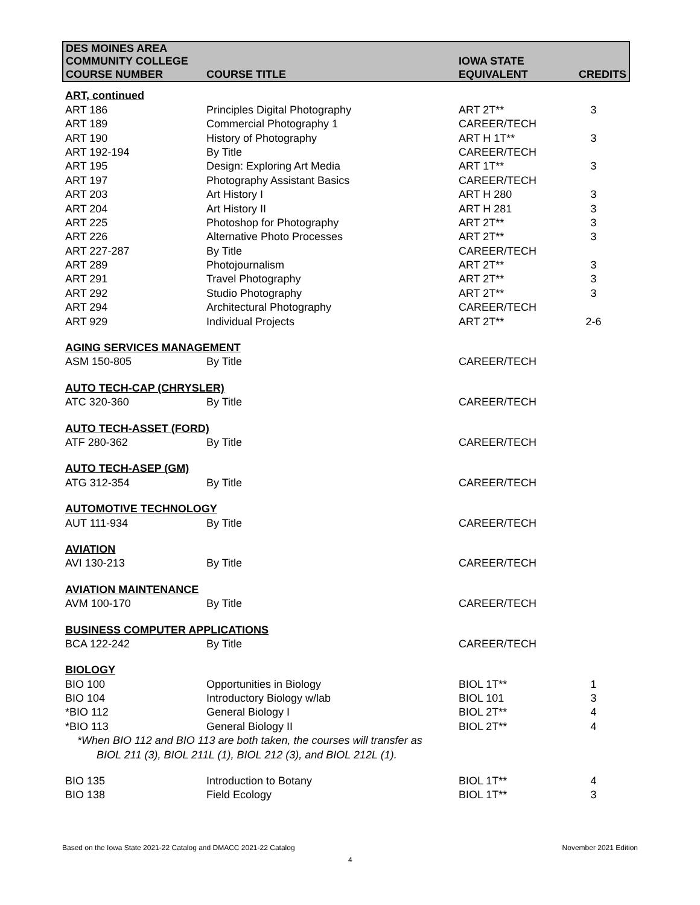| DES MOINES AREA COMMUNITY COLLEGE | | IOWA STATE | |
| --- | --- | --- | --- |
| COURSE NUMBER | COURSE TITLE | EQUIVALENT | CREDITS |
| ART, continued | | | |
| ART 186 | Principles Digital Photography | ART 2T** | 3 |
| ART 189 | Commercial Photography 1 | CAREER/TECH | |
| ART 190 | History of Photography | ART H 1T** | 3 |
| ART 192-194 | By Title | CAREER/TECH | |
| ART 195 | Design: Exploring Art Media | ART 1T** | 3 |
| ART 197 | Photography Assistant Basics | CAREER/TECH | |
| ART 203 | Art History I | ART H 280 | 3 |
| ART 204 | Art History II | ART H 281 | 3 |
| ART 225 | Photoshop for Photography | ART 2T** | 3 |
| ART 226 | Alternative Photo Processes | ART 2T** | 3 |
| ART 227-287 | By Title | CAREER/TECH | |
| ART 289 | Photojournalism | ART 2T** | 3 |
| ART 291 | Travel Photography | ART 2T** | 3 |
| ART 292 | Studio Photography | ART 2T** | 3 |
| ART 294 | Architectural Photography | CAREER/TECH | |
| ART 929 | Individual Projects | ART 2T** | 2-6 |
| AGING SERVICES MANAGEMENT | | | |
| ASM 150-805 | By Title | CAREER/TECH | |
| AUTO TECH-CAP (CHRYSLER) | | | |
| ATC 320-360 | By Title | CAREER/TECH | |
| AUTO TECH-ASSET (FORD) | | | |
| ATF 280-362 | By Title | CAREER/TECH | |
| AUTO TECH-ASEP (GM) | | | |
| ATG 312-354 | By Title | CAREER/TECH | |
| AUTOMOTIVE TECHNOLOGY | | | |
| AUT 111-934 | By Title | CAREER/TECH | |
| AVIATION | | | |
| AVI 130-213 | By Title | CAREER/TECH | |
| AVIATION MAINTENANCE | | | |
| AVM 100-170 | By Title | CAREER/TECH | |
| BUSINESS COMPUTER APPLICATIONS | | | |
| BCA 122-242 | By Title | CAREER/TECH | |
| BIOLOGY | | | |
| BIO 100 | Opportunities in Biology | BIOL 1T** | 1 |
| BIO 104 | Introductory Biology w/lab | BIOL 101 | 3 |
| *BIO 112 | General Biology I | BIOL 2T** | 4 |
| *BIO 113 | General Biology II | BIOL 2T** | 4 |
| *When BIO 112 and BIO 113 are both taken, the courses will transfer as | | | |
| BIOL 211 (3), BIOL 211L (1), BIOL 212 (3), and BIOL 212L (1). | | | |
| BIO 135 | Introduction to Botany | BIOL 1T** | 4 |
| BIO 138 | Field Ecology | BIOL 1T** | 3 |
Based on the Iowa State 2021-22 Catalog and DMACC 2021-22 Catalog
November 2021 Edition
4